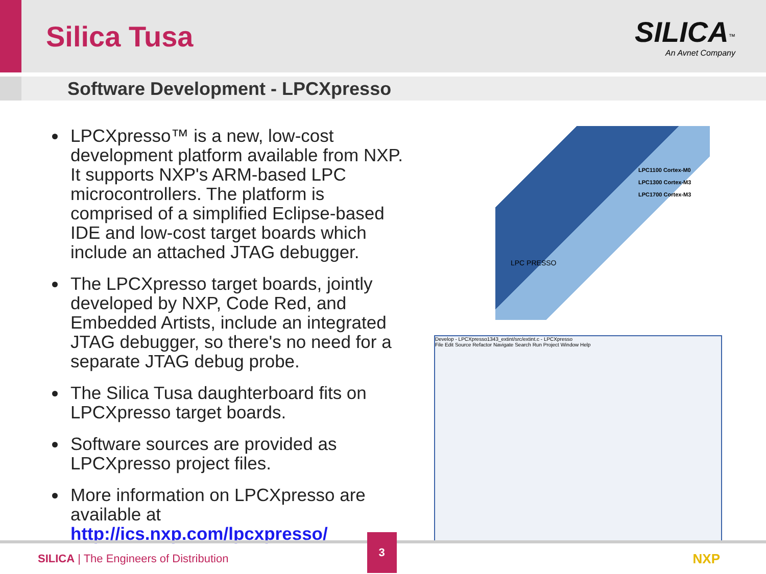Silica Tusa
SILICA<sup>™</sup>
An Avnet Company
Software Development - LPCXpresso
LPCXpresso™ is a new, low-cost development platform available from NXP. It supports NXP's ARM-based LPC microcontrollers. The platform is comprised of a simplified Eclipse-based IDE and low-cost target boards which include an attached JTAG debugger.
The LPCXpresso target boards, jointly developed by NXP, Code Red, and Embedded Artists, include an integrated JTAG debugger, so there's no need for a separate JTAG debug probe.
The Silica Tusa daughterboard fits on LPCXpresso target boards.
Software sources are provided as LPCXpresso project files.
More information on LPCXpresso are available at http://ics.nxp.com/lpcxpresso/
LPC1100 Cortex-M0
LPC1300 Cortex-M3
LPC1700 Cortex-M3
LPC PRESSO
Develop - LPCXpresso1343_extint/src/extint.c - LPCXpresso
File Edit Source Refactor Navigate Search Run Project Window Help
SILICA | The Engineers of Distribution
3
NXP